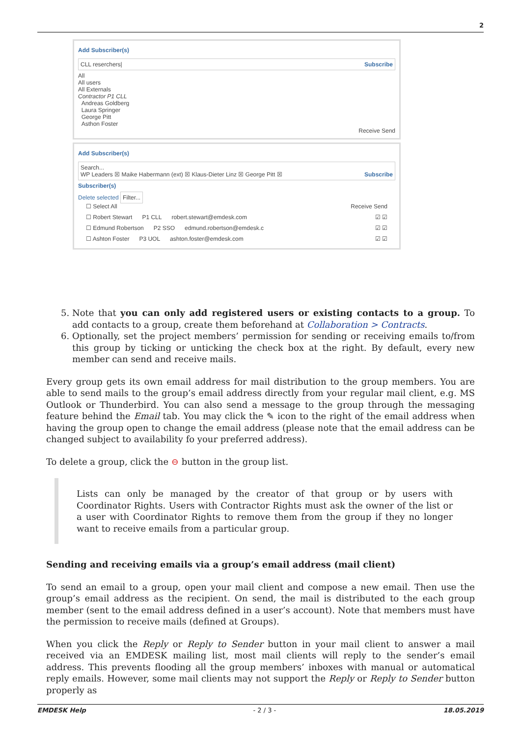2
Add Subscriber(s)
CLL reserchers| Subscribe
All
All users
All Externals
Contractor P1 CLL
Andreas Goldberg
Laura Springer
George Pitt
Asthon Foster
Receive Send
Add Subscriber(s)
Search...
WP Leaders ☒ Maike Habermann (ext) ☒ Klaus-Dieter Linz ☒ George Pitt ☒ Subscribe
Subscriber(s)
Delete selected Filter...
☐ Select All Receive Send
☐ Robert Stewart P1 CLL robert.stewart@emdesk.com ☑ ☑
☐ Edmund Robertson P2 SSO edmund.robertson@emdesk.c ☑ ☑
☐ Ashton Foster P3 UOL ashton.foster@emdesk.com ☑ ☑
5. Note that you can only add registered users or existing contacts to a group. To add contacts to a group, create them beforehand at Collaboration > Contracts.
6. Optionally, set the project members’ permission for sending or receiving emails to/from this group by ticking or unticking the check box at the right. By default, every new member can send and receive mails.
Every group gets its own email address for mail distribution to the group members. You are able to send mails to the group’s email address directly from your regular mail client, e.g. MS Outlook or Thunderbird. You can also send a message to the group through the messaging feature behind the Email tab. You may click the ✎ icon to the right of the email address when having the group open to change the email address (please note that the email address can be changed subject to availability fo your preferred address).
To delete a group, click the ⊖ button in the group list.
Lists can only be managed by the creator of that group or by users with Coordinator Rights. Users with Contractor Rights must ask the owner of the list or a user with Coordinator Rights to remove them from the group if they no longer want to receive emails from a particular group.
Sending and receiving emails via a group’s email address (mail client)
To send an email to a group, open your mail client and compose a new email. Then use the group’s email address as the recipient. On send, the mail is distributed to the each group member (sent to the email address defined in a user’s account). Note that members must have the permission to receive mails (defined at Groups).
When you click the Reply or Reply to Sender button in your mail client to answer a mail received via an EMDESK mailing list, most mail clients will reply to the sender’s email address. This prevents flooding all the group members’ inboxes with manual or automatical reply emails. However, some mail clients may not support the Reply or Reply to Sender button properly as
EMDESK Help - 2 / 3 - 18.05.2019